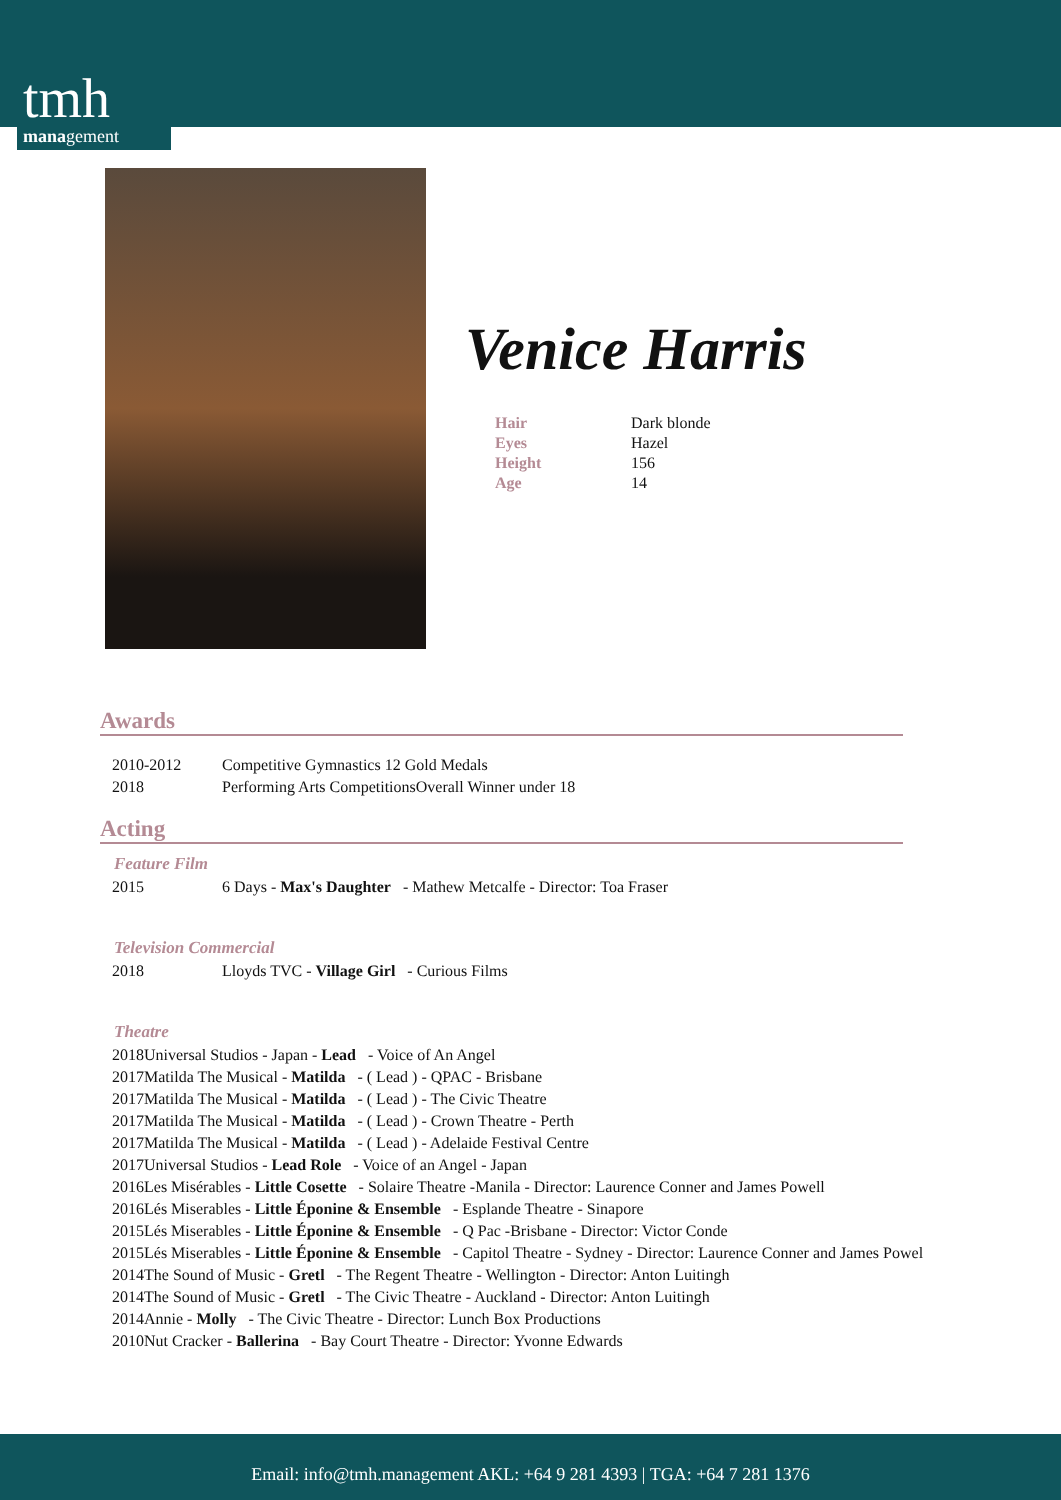tmh
management
Venice Harris
| Hair | Dark blonde |
| Eyes | Hazel |
| Height | 156 |
| Age | 14 |
Awards
| 2010-2012 | Competitive Gymnastics 12 Gold Medals |
| 2018 | Performing Arts CompetitionsOverall Winner under 18 |
Acting
Feature Film
| 2015 | 6 Days - Max's Daughter - Mathew Metcalfe - Director: Toa Fraser |
Television Commercial
| 2018 | Lloyds TVC - Village Girl - Curious Films |
Theatre
| 2018 | Universal Studios - Japan - Lead - Voice of An Angel |
| 2017 | Matilda The Musical - Matilda - ( Lead ) - QPAC - Brisbane |
| 2017 | Matilda The Musical - Matilda - ( Lead ) - The Civic Theatre |
| 2017 | Matilda The Musical - Matilda - ( Lead ) - Crown Theatre - Perth |
| 2017 | Matilda The Musical - Matilda - ( Lead ) - Adelaide Festival Centre |
| 2017 | Universal Studios - Lead Role - Voice of an Angel - Japan |
| 2016 | Les Misérables - Little Cosette - Solaire Theatre -Manila - Director: Laurence Conner and James Powell |
| 2016 | Lés Miserables - Little Éponine & Ensemble - Esplande Theatre - Sinapore |
| 2015 | Lés Miserables - Little Éponine & Ensemble - Q Pac -Brisbane - Director: Victor Conde |
| 2015 | Lés Miserables - Little Éponine & Ensemble - Capitol Theatre - Sydney - Director: Laurence Conner and James Powel |
| 2014 | The Sound of Music - Gretl - The Regent Theatre - Wellington - Director: Anton Luitingh |
| 2014 | The Sound of Music - Gretl - The Civic Theatre - Auckland - Director: Anton Luitingh |
| 2014 | Annie - Molly - The Civic Theatre - Director: Lunch Box Productions |
| 2010 | Nut Cracker - Ballerina - Bay Court Theatre - Director: Yvonne Edwards |
Email: info@tmh.management AKL: +64 9 281 4393 | TGA: +64 7 281 1376